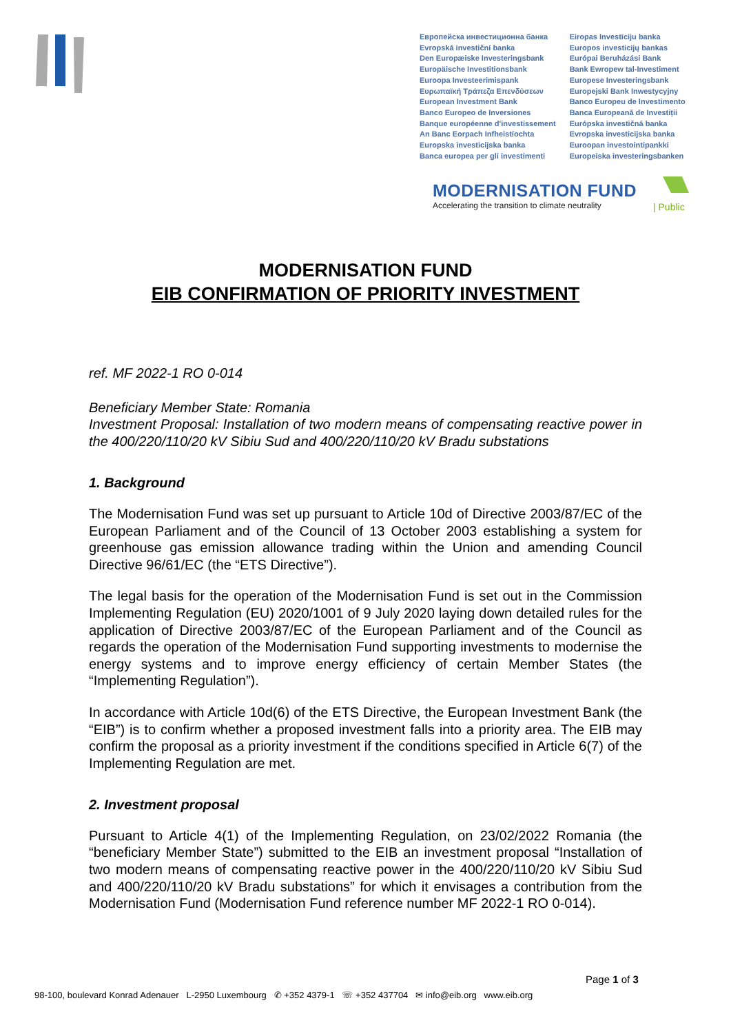Европейска инвестиционна банка
Evropská investiční banka
Den Europæiske Investeringsbank
Europäische Investitionsbank
Euroopa Investeerimispank
Ευρωπαϊκή Τράπεζα Επενδύσεων
European Investment Bank
Banco Europeo de Inversiones
Banque européenne d'investissement
An Banc Eorpach Infheistíochta
Europska investicijska banka
Banca europea per gli investimenti
Eiropas Investīciju banka
Europos investicijų bankas
Európai Beruházási Bank
Bank Ewropew tal-Investiment
Europese Investeringsbank
Europejski Bank Inwestycyjny
Banco Europeu de Investimento
Banca Europeană de Investiții
Európska investičná banka
Evropska investicijska banka
Euroopan investointipankki
Europeiska investeringsbanken
MODERNISATION FUND
Accelerating the transition to climate neutrality
| Public
MODERNISATION FUND
EIB CONFIRMATION OF PRIORITY INVESTMENT
ref. MF 2022-1 RO 0-014
Beneficiary Member State: Romania
Investment Proposal: Installation of two modern means of compensating reactive power in the 400/220/110/20 kV Sibiu Sud and 400/220/110/20 kV Bradu substations
1. Background
The Modernisation Fund was set up pursuant to Article 10d of Directive 2003/87/EC of the European Parliament and of the Council of 13 October 2003 establishing a system for greenhouse gas emission allowance trading within the Union and amending Council Directive 96/61/EC (the “ETS Directive”).
The legal basis for the operation of the Modernisation Fund is set out in the Commission Implementing Regulation (EU) 2020/1001 of 9 July 2020 laying down detailed rules for the application of Directive 2003/87/EC of the European Parliament and of the Council as regards the operation of the Modernisation Fund supporting investments to modernise the energy systems and to improve energy efficiency of certain Member States (the “Implementing Regulation”).
In accordance with Article 10d(6) of the ETS Directive, the European Investment Bank (the “EIB”) is to confirm whether a proposed investment falls into a priority area. The EIB may confirm the proposal as a priority investment if the conditions specified in Article 6(7) of the Implementing Regulation are met.
2. Investment proposal
Pursuant to Article 4(1) of the Implementing Regulation, on 23/02/2022 Romania (the “beneficiary Member State”) submitted to the EIB an investment proposal “Installation of two modern means of compensating reactive power in the 400/220/110/20 kV Sibiu Sud and 400/220/110/20 kV Bradu substations” for which it envisages a contribution from the Modernisation Fund (Modernisation Fund reference number MF 2022-1 RO 0-014).
Page 1 of 3
98-100, boulevard Konrad Adenauer L-2950 Luxembourg ✆ +352 4379-1 ☏ +352 437704 ✉ info@eib.org www.eib.org